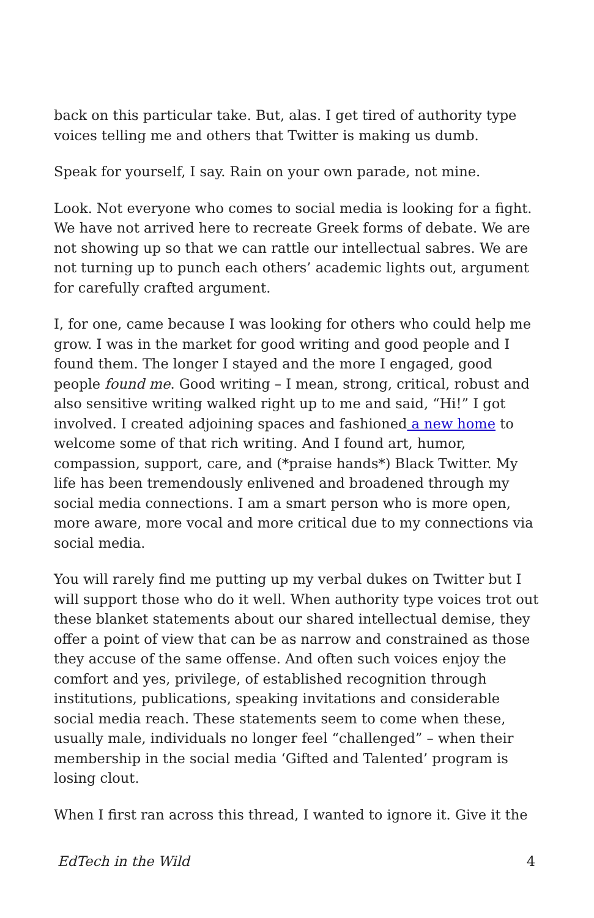back on this particular take. But, alas. I get tired of authority type voices telling me and others that Twitter is making us dumb.
Speak for yourself, I say. Rain on your own parade, not mine.
Look. Not everyone who comes to social media is looking for a fight. We have not arrived here to recreate Greek forms of debate. We are not showing up so that we can rattle our intellectual sabres. We are not turning up to punch each others’ academic lights out, argument for carefully crafted argument.
I, for one, came because I was looking for others who could help me grow. I was in the market for good writing and good people and I found them. The longer I stayed and the more I engaged, good people found me. Good writing – I mean, strong, critical, robust and also sensitive writing walked right up to me and said, “Hi!” I got involved. I created adjoining spaces and fashioned a new home to welcome some of that rich writing. And I found art, humor, compassion, support, care, and (*praise hands*) Black Twitter. My life has been tremendously enlivened and broadened through my social media connections. I am a smart person who is more open, more aware, more vocal and more critical due to my connections via social media.
You will rarely find me putting up my verbal dukes on Twitter but I will support those who do it well. When authority type voices trot out these blanket statements about our shared intellectual demise, they offer a point of view that can be as narrow and constrained as those they accuse of the same offense. And often such voices enjoy the comfort and yes, privilege, of established recognition through institutions, publications, speaking invitations and considerable social media reach. These statements seem to come when these, usually male, individuals no longer feel “challenged” – when their membership in the social media ‘Gifted and Talented’ program is losing clout.
When I first ran across this thread, I wanted to ignore it. Give it the
EdTech in the Wild 4